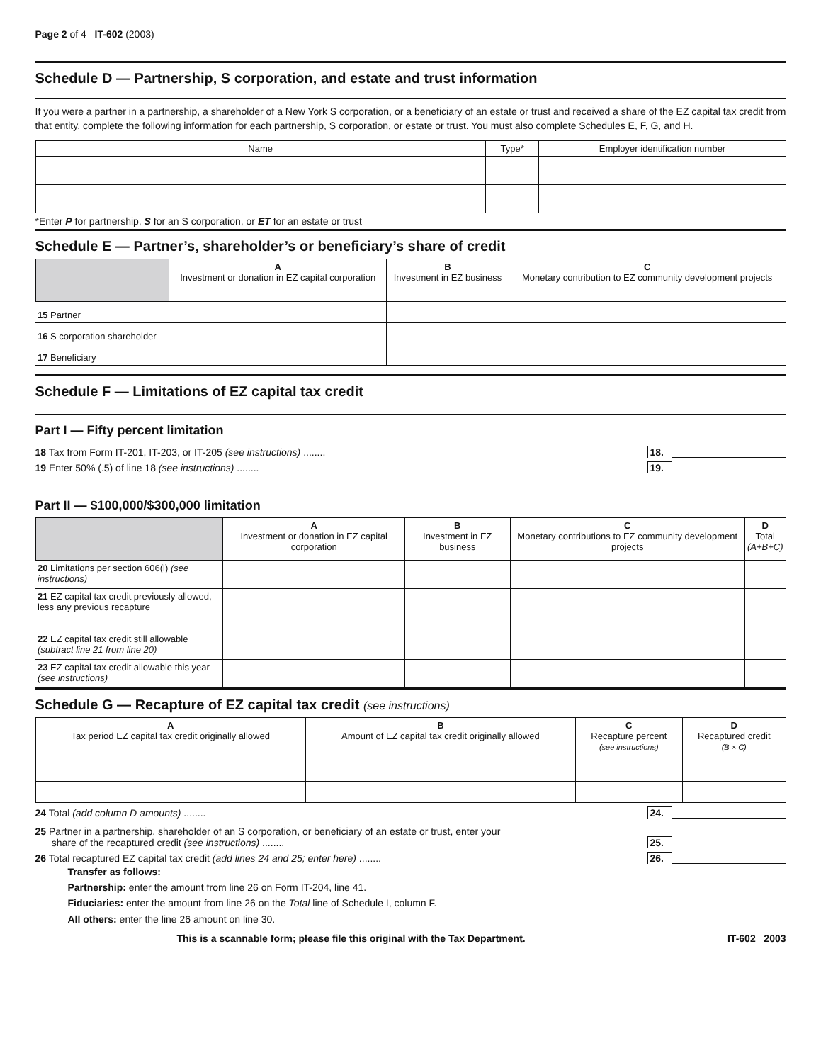Page 2 of 4 IT-602 (2003)
Schedule D — Partnership, S corporation, and estate and trust information
If you were a partner in a partnership, a shareholder of a New York S corporation, or a beneficiary of an estate or trust and received a share of the EZ capital tax credit from that entity, complete the following information for each partnership, S corporation, or estate or trust. You must also complete Schedules E, F, G, and H.
| Name | Type* | Employer identification number |
| --- | --- | --- |
*Enter P for partnership, S for an S corporation, or ET for an estate or trust
Schedule E — Partner’s, shareholder’s or beneficiary’s share of credit
| | A Investment or donation in EZ capital corporation | B Investment in EZ business | C Monetary contribution to EZ community development projects |
| --- | --- | --- | --- |
| 15 Partner | | | |
| 16 S corporation shareholder | | | |
| 17 Beneficiary | | | |
Schedule F — Limitations of EZ capital tax credit
Part I — Fifty percent limitation
18 Tax from Form IT-201, IT-203, or IT-205 (see instructions) ........ 18.
19 Enter 50% (.5) of line 18 (see instructions) ........ 19.
Part II — $100,000/$300,000 limitation
| | A Investment or donation in EZ capital corporation | B Investment in EZ business | C Monetary contributions to EZ community development projects | D Total (A+B+C) |
| --- | --- | --- | --- | --- |
| 20 Limitations per section 606(l) (see instructions) | | | | |
| 21 EZ capital tax credit previously allowed, less any previous recapture | | | | |
| 22 EZ capital tax credit still allowable (subtract line 21 from line 20) | | | | |
| 23 EZ capital tax credit allowable this year (see instructions) | | | | |
Schedule G — Recapture of EZ capital tax credit (see instructions)
| A Tax period EZ capital tax credit originally allowed | B Amount of EZ capital tax credit originally allowed | C Recapture percent (see instructions) | D Recaptured credit (B × C) |
| --- | --- | --- | --- |
24 Total (add column D amounts) ........ 24.
25 Partner in a partnership, shareholder of an S corporation, or beneficiary of an estate or trust, enter your
share of the recaptured credit (see instructions) ........ 25.
26 Total recaptured EZ capital tax credit (add lines 24 and 25; enter here) ........ 26.
Transfer as follows:
Partnership: enter the amount from line 26 on Form IT-204, line 41.
Fiduciaries: enter the amount from line 26 on the Total line of Schedule I, column F.
All others: enter the line 26 amount on line 30.
This is a scannable form; please file this original with the Tax Department. IT-602 2003